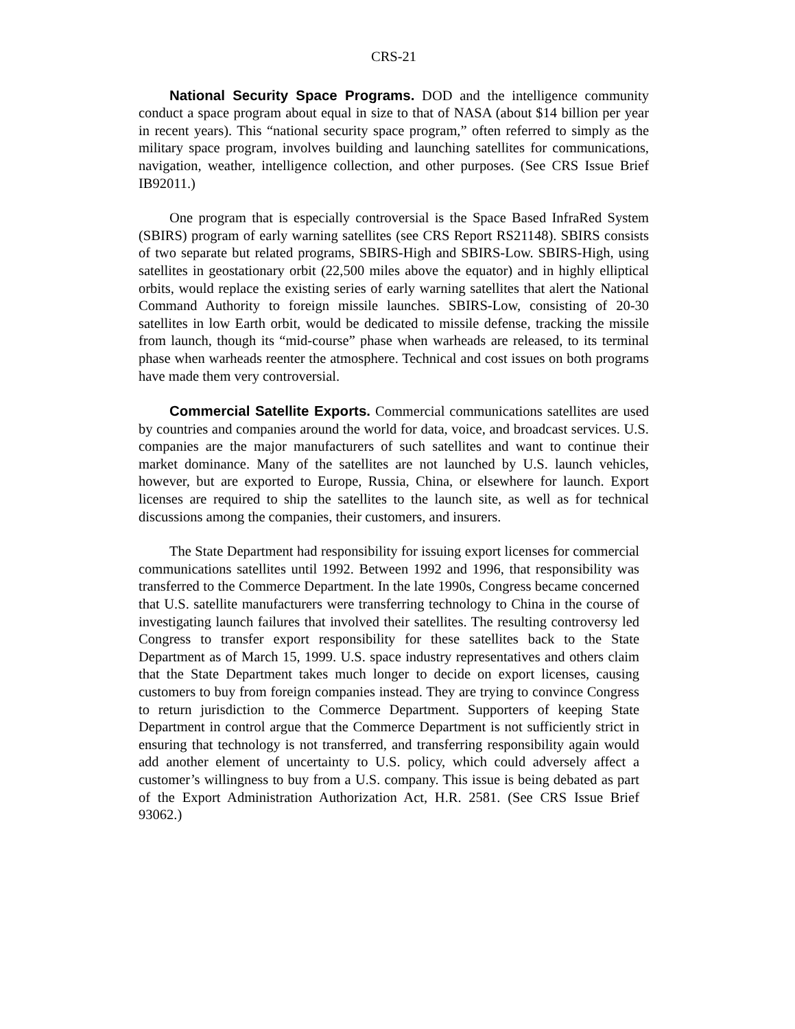CRS-21
National Security Space Programs. DOD and the intelligence community conduct a space program about equal in size to that of NASA (about $14 billion per year in recent years). This “national security space program,” often referred to simply as the military space program, involves building and launching satellites for communications, navigation, weather, intelligence collection, and other purposes. (See CRS Issue Brief IB92011.)
One program that is especially controversial is the Space Based InfraRed System (SBIRS) program of early warning satellites (see CRS Report RS21148). SBIRS consists of two separate but related programs, SBIRS-High and SBIRS-Low. SBIRS-High, using satellites in geostationary orbit (22,500 miles above the equator) and in highly elliptical orbits, would replace the existing series of early warning satellites that alert the National Command Authority to foreign missile launches. SBIRS-Low, consisting of 20-30 satellites in low Earth orbit, would be dedicated to missile defense, tracking the missile from launch, though its “mid-course” phase when warheads are released, to its terminal phase when warheads reenter the atmosphere. Technical and cost issues on both programs have made them very controversial.
Commercial Satellite Exports. Commercial communications satellites are used by countries and companies around the world for data, voice, and broadcast services. U.S. companies are the major manufacturers of such satellites and want to continue their market dominance. Many of the satellites are not launched by U.S. launch vehicles, however, but are exported to Europe, Russia, China, or elsewhere for launch. Export licenses are required to ship the satellites to the launch site, as well as for technical discussions among the companies, their customers, and insurers.
The State Department had responsibility for issuing export licenses for commercial communications satellites until 1992. Between 1992 and 1996, that responsibility was transferred to the Commerce Department. In the late 1990s, Congress became concerned that U.S. satellite manufacturers were transferring technology to China in the course of investigating launch failures that involved their satellites. The resulting controversy led Congress to transfer export responsibility for these satellites back to the State Department as of March 15, 1999. U.S. space industry representatives and others claim that the State Department takes much longer to decide on export licenses, causing customers to buy from foreign companies instead. They are trying to convince Congress to return jurisdiction to the Commerce Department. Supporters of keeping State Department in control argue that the Commerce Department is not sufficiently strict in ensuring that technology is not transferred, and transferring responsibility again would add another element of uncertainty to U.S. policy, which could adversely affect a customer’s willingness to buy from a U.S. company. This issue is being debated as part of the Export Administration Authorization Act, H.R. 2581. (See CRS Issue Brief 93062.)